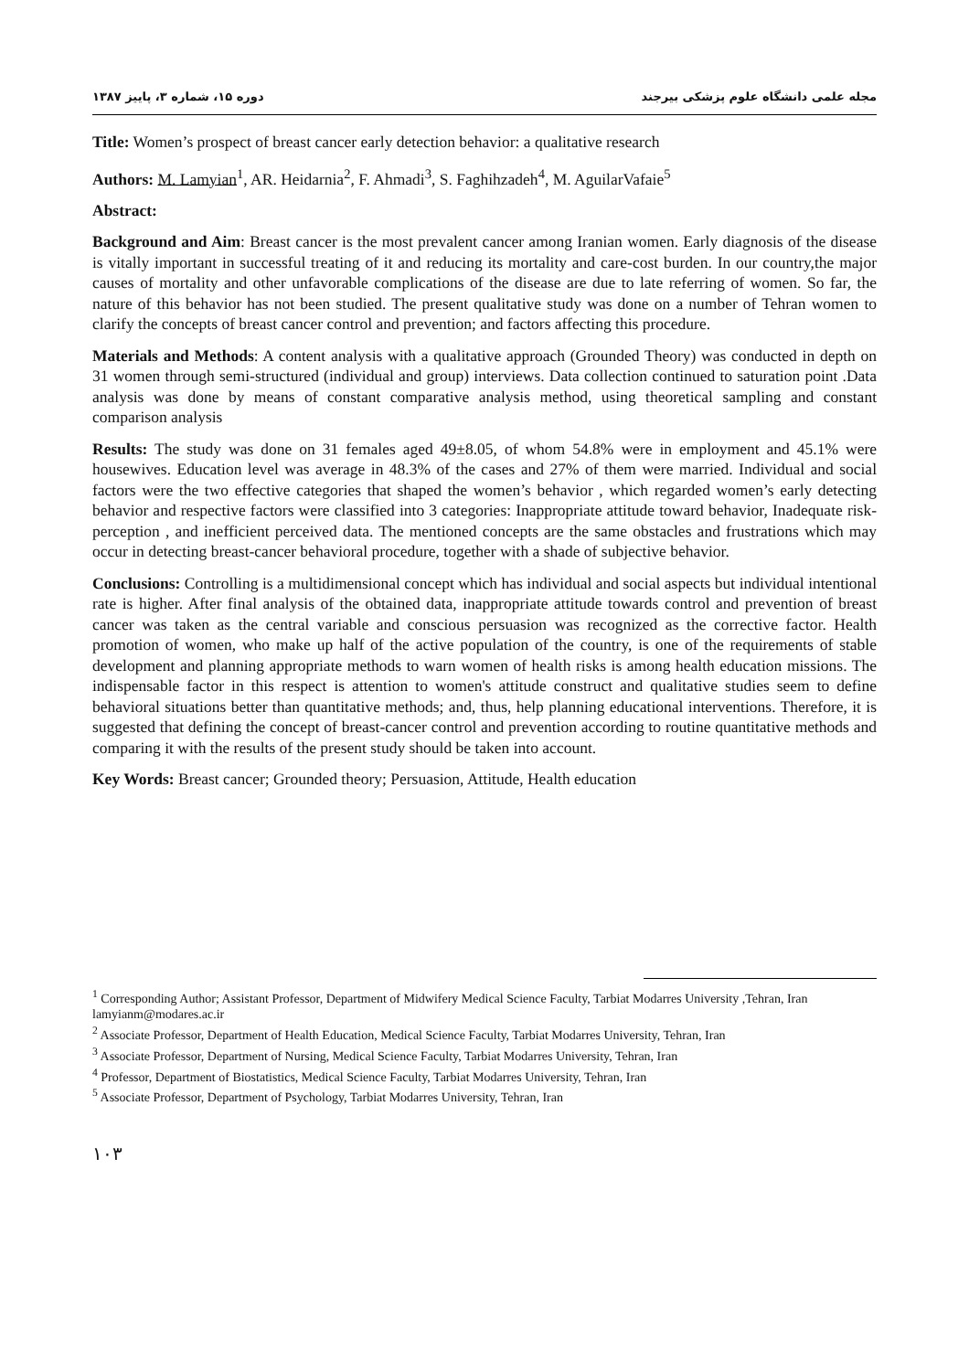مجله علمی دانشگاه علوم پزشکی بیرجند دوره ۱۵، شماره ۳، پاییز ۱۳۸۷
Title: Women’s prospect of breast cancer early detection behavior: a qualitative research
Authors: M. Lamyian<sup>1</sup>, AR. Heidarnia<sup>2</sup>, F. Ahmadi<sup>3</sup>, S. Faghihzadeh<sup>4</sup>, M. AguilarVafaie<sup>5</sup>
Abstract:
Background and Aim: Breast cancer is the most prevalent cancer among Iranian women. Early diagnosis of the disease is vitally important in successful treating of it and reducing its mortality and care-cost burden. In our country,the major causes of mortality and other unfavorable complications of the disease are due to late referring of women. So far, the nature of this behavior has not been studied. The present qualitative study was done on a number of Tehran women to clarify the concepts of breast cancer control and prevention; and factors affecting this procedure.
Materials and Methods: A content analysis with a qualitative approach (Grounded Theory) was conducted in depth on 31 women through semi-structured (individual and group) interviews. Data collection continued to saturation point .Data analysis was done by means of constant comparative analysis method, using theoretical sampling and constant comparison analysis
Results: The study was done on 31 females aged 49±8.05, of whom 54.8% were in employment and 45.1% were housewives. Education level was average in 48.3% of the cases and 27% of them were married. Individual and social factors were the two effective categories that shaped the women’s behavior , which regarded women’s early detecting behavior and respective factors were classified into 3 categories: Inappropriate attitude toward behavior, Inadequate risk-perception , and inefficient perceived data. The mentioned concepts are the same obstacles and frustrations which may occur in detecting breast-cancer behavioral procedure, together with a shade of subjective behavior.
Conclusions: Controlling is a multidimensional concept which has individual and social aspects but individual intentional rate is higher. After final analysis of the obtained data, inappropriate attitude towards control and prevention of breast cancer was taken as the central variable and conscious persuasion was recognized as the corrective factor. Health promotion of women, who make up half of the active population of the country, is one of the requirements of stable development and planning appropriate methods to warn women of health risks is among health education missions. The indispensable factor in this respect is attention to women's attitude construct and qualitative studies seem to define behavioral situations better than quantitative methods; and, thus, help planning educational interventions. Therefore, it is suggested that defining the concept of breast-cancer control and prevention according to routine quantitative methods and comparing it with the results of the present study should be taken into account.
Key Words: Breast cancer; Grounded theory; Persuasion, Attitude, Health education
<sup>1</sup> Corresponding Author; Assistant Professor, Department of Midwifery Medical Science Faculty, Tarbiat Modarres University ,Tehran, Iran lamyianm@modares.ac.ir
<sup>2</sup> Associate Professor, Department of Health Education, Medical Science Faculty, Tarbiat Modarres University, Tehran, Iran
<sup>3</sup> Associate Professor, Department of Nursing, Medical Science Faculty, Tarbiat Modarres University, Tehran, Iran
<sup>4</sup> Professor, Department of Biostatistics, Medical Science Faculty, Tarbiat Modarres University, Tehran, Iran
<sup>5</sup> Associate Professor, Department of Psychology, Tarbiat Modarres University, Tehran, Iran
۱۰۳